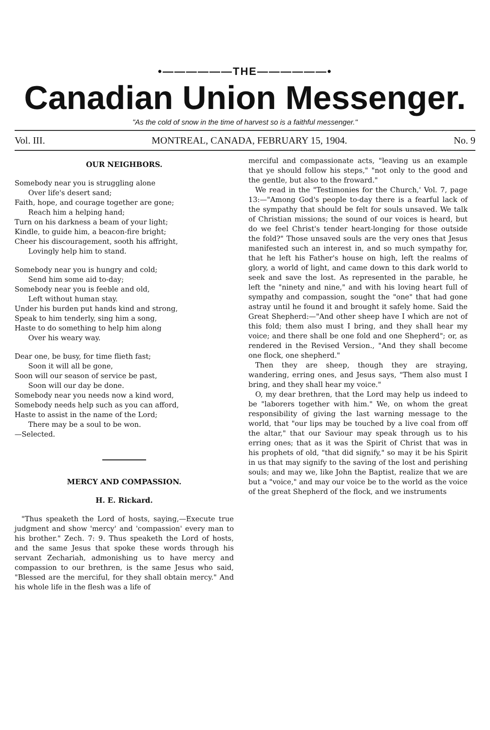•——————THE——————•
Canadian Union Messenger.
"As the cold of snow in the time of harvest so is a faithful messenger."
Vol. III. MONTREAL, CANADA, FEBRUARY 15, 1904. No. 9
OUR NEIGHBORS.
Somebody near you is struggling alone
Over life's desert sand;
Faith, hope, and courage together are gone;
Reach him a helping hand;
Turn on his darkness a beam of your light;
Kindle, to guide him, a beacon-fire bright;
Cheer his discouragement, sooth his affright,
Lovingly help him to stand.
Somebody near you is hungry and cold;
Send him some aid to-day;
Somebody near you is feeble and old,
Left without human stay.
Under his burden put hands kind and strong,
Speak to him tenderly, sing him a song,
Haste to do something to help him along
Over his weary way.
Dear one, be busy, for time flieth fast;
Soon it will all be gone,
Soon will our season of service be past,
Soon will our day be done.
Somebody near you needs now a kind word,
Somebody needs help such as you can afford,
Haste to assist in the name of the Lord;
There may be a soul to be won.
—Selected.
MERCY AND COMPASSION.
H. E. Rickard.
"Thus speaketh the Lord of hosts, saying,—Execute true judgment and show 'mercy' and 'compassion' every man to his brother." Zech. 7: 9. Thus speaketh the Lord of hosts, and the same Jesus that spoke these words through his servant Zechariah, admonishing us to have mercy and compassion to our brethren, is the same Jesus who said, "Blessed are the merciful, for they shall obtain mercy." And his whole life in the flesh was a life of
merciful and compassionate acts, "leaving us an example that ye should follow his steps," "not only to the good and the gentle, but also to the froward."
We read in the "Testimonies for the Church,' Vol. 7, page 13:—"Among God's people to-day there is a fearful lack of the sympathy that should be felt for souls unsaved. We talk of Christian missions; the sound of our voices is heard, but do we feel Christ's tender heart-longing for those outside the fold?" Those unsaved souls are the very ones that Jesus manifested such an interest in, and so much sympathy for, that he left his Father's house on high, left the realms of glory, a world of light, and came down to this dark world to seek and save the lost. As represented in the parable, he left the "ninety and nine," and with his loving heart full of sympathy and compassion, sought the "one" that had gone astray until he found it and brought it safely home. Said the Great Shepherd:—"And other sheep have I which are not of this fold; them also must I bring, and they shall hear my voice; and there shall be one fold and one Shepherd"; or, as rendered in the Revised Version., "And they shall become one flock, one shepherd."
Then they are sheep, though they are straying, wandering, erring ones, and Jesus says, "Them also must I bring, and they shall hear my voice."
O, my dear brethren, that the Lord may help us indeed to be "laborers together with him." We, on whom the great responsibility of giving the last warning message to the world, that "our lips may be touched by a live coal from off the altar," that our Saviour may speak through us to his erring ones; that as it was the Spirit of Christ that was in his prophets of old, "that did signify," so may it be his Spirit in us that may signify to the saving of the lost and perishing souls; and may we, like John the Baptist, realize that we are but a "voice," and may our voice be to the world as the voice of the great Shepherd of the flock, and we instruments